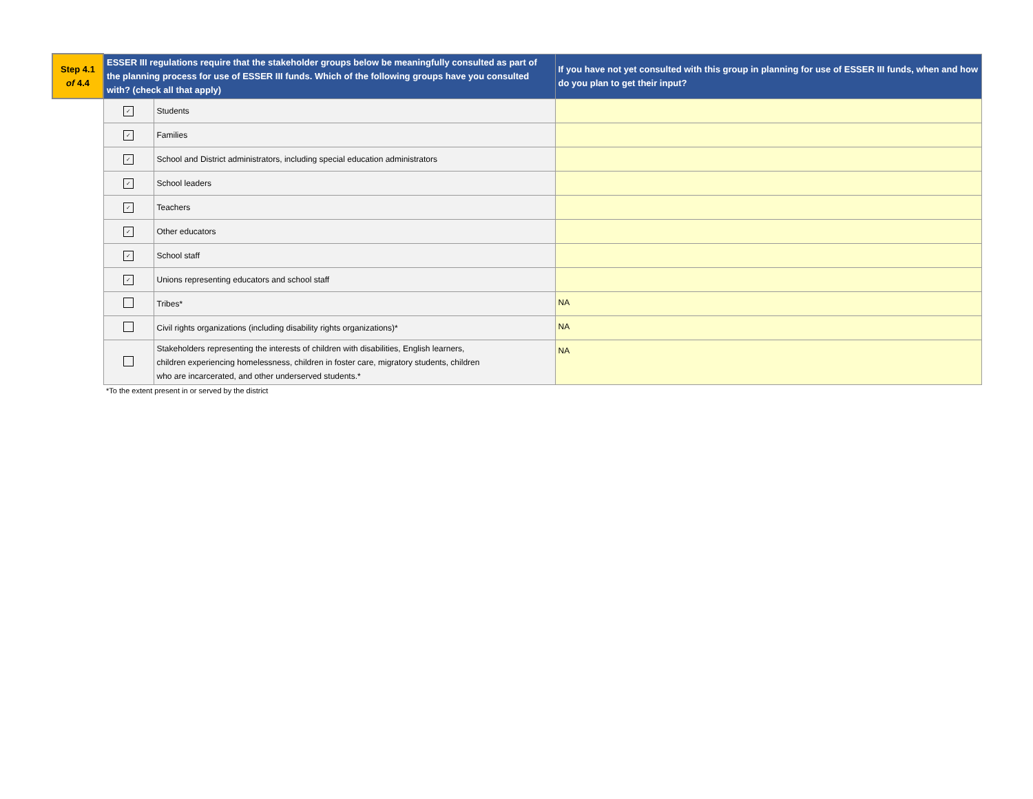| Step 4.1 of 4.4 | ESSER III regulations require that the stakeholder groups below be meaningfully consulted as part of the planning process for use of ESSER III funds. Which of the following groups have you consulted with? (check all that apply) | | If you have not yet consulted with this group in planning for use of ESSER III funds, when and how do you plan to get their input? |
| --- | --- | --- | --- |
| | ✓ | Students | |
| | ✓ | Families | |
| | ✓ | School and District administrators, including special education administrators | |
| | ✓ | School leaders | |
| | ✓ | Teachers | |
| | ✓ | Other educators | |
| | ✓ | School staff | |
| | ✓ | Unions representing educators and school staff | |
| | | Tribes* | NA |
| | | Civil rights organizations (including disability rights organizations)* | NA |
| | | Stakeholders representing the interests of children with disabilities, English learners, children experiencing homelessness, children in foster care, migratory students, children who are incarcerated, and other underserved students.* | NA |
| | *To the extent present in or served by the district | | |